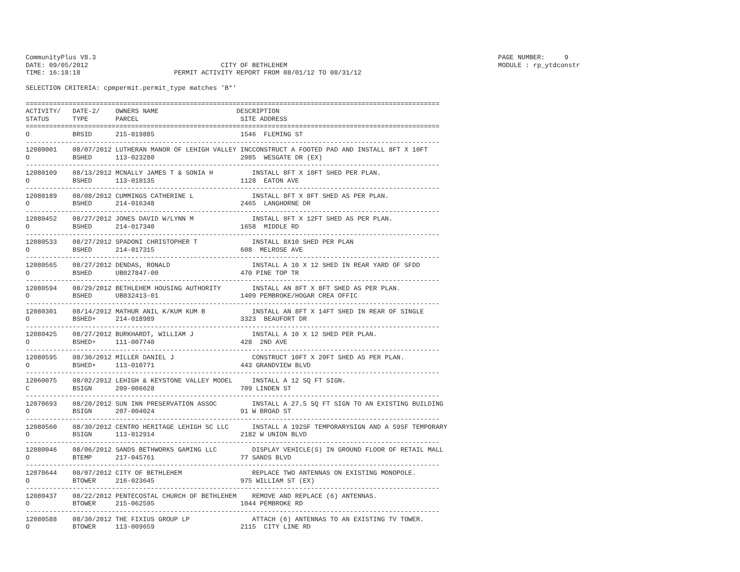CommunityPlus V8.3                                                                                                       PAGE NUMBER:     9
DATE: 09/05/2012                                  CITY OF BETHLEHEM                                                      MODULE : rp_ytdconstr
TIME: 16:18:18                        PERMIT ACTIVITY REPORT FROM 08/01/12 TO 08/31/12

SELECTION CRITERIA: cpmpermit.permit_type matches 'B*'

==========================================================================================================
ACTIVITY/   DATE-2/    OWNERS NAME                    DESCRIPTION
STATUS      TYPE       PARCEL                          SITE ADDRESS
==========================================================================================================
O           BRSID      215-019885                      1546  FLEMING ST
----------------------------------------------------------------------------------------------------------
12080001    08/07/2012 LUTHERAN MANOR OF LEHIGH VALLEY INCCONSTRUCT A FOOTED PAD AND INSTALL 8FT X 10FT
O           BSHED      113-023280                      2085  WESGATE DR (EX)
----------------------------------------------------------------------------------------------------------
12080109    08/13/2012 MCNALLY JAMES T & SONIA H          INSTALL 8FT X 10FT SHED PER PLAN.
O           BSHED      113-010135                      1128  EATON AVE
----------------------------------------------------------------------------------------------------------
12080189    08/08/2012 CUMMINGS CATHERINE L               INSTALL 8FT X 8FT SHED AS PER PLAN.
O           BSHED      214-016348                      2465  LANGHORNE DR
----------------------------------------------------------------------------------------------------------
12080452    08/27/2012 JONES DAVID W/LYNN M               INSTALL 8FT X 12FT SHED AS PER PLAN.
O           BSHED      214-017340                      1658  MIDDLE RD
----------------------------------------------------------------------------------------------------------
12080533    08/27/2012 SPADONI CHRISTOPHER T              INSTALL 8X10 SHED PER PLAN
O           BSHED      214-017315                      608  MELROSE AVE
----------------------------------------------------------------------------------------------------------
12080565    08/27/2012 DENDAS, RONALD                     INSTALL A 10 X 12 SHED IN REAR YARD OF SFDD
O           BSHED      UB027847-00                     470 PINE TOP TR
----------------------------------------------------------------------------------------------------------
12080594    08/29/2012 BETHLEHEM HOUSING AUTHORITY        INSTALL AN 8FT X 8FT SHED AS PER PLAN.
O           BSHED      UB032413-01                     1409 PEMBROKE/HOGAR CREA OFFIC
----------------------------------------------------------------------------------------------------------
12080301    08/14/2012 MATHUR ANIL K/KUM KUM B            INSTALL AN 8FT X 14FT SHED IN REAR OF SINGLE
O           BSHED+     214-018989                      3323  BEAUFORT DR
----------------------------------------------------------------------------------------------------------
12080425    08/27/2012 BURKHARDT, WILLIAM J               INSTALL A 10 X 12 SHED PER PLAN.
O           BSHED+     111-007740                      428  2ND AVE
----------------------------------------------------------------------------------------------------------
12080595    08/30/2012 MILLER DANIEL J                    CONSTRUCT 10FT X 20FT SHED AS PER PLAN.
O           BSHED+     113-010771                      443 GRANDVIEW BLVD
----------------------------------------------------------------------------------------------------------
12060075    08/02/2012 LEHIGH & KEYSTONE VALLEY MODEL     INSTALL A 12 SQ FT SIGN.
C           BSIGN      209-006628                      709 LINDEN ST
----------------------------------------------------------------------------------------------------------
12070693    08/20/2012 SUN INN PRESERVATION ASSOC         INSTALL A 27.5 SQ FT SIGN TO AN EXISTING BUILDING
O           BSIGN      207-004024                      91 W BROAD ST
----------------------------------------------------------------------------------------------------------
12080560    08/30/2012 CENTRO HERITAGE LEHIGH SC LLC      INSTALL A 192SF TEMPORARYSIGN AND A 59SF TEMPORARY
O           BSIGN      113-012914                      2182 W UNION BLVD
----------------------------------------------------------------------------------------------------------
12080046    08/06/2012 SANDS BETHWORKS GAMING LLC         DISPLAY VEHICLE(S) IN GROUND FLOOR OF RETAIL MALL
O           BTEMP      217-045761                      77 SANDS BLVD
----------------------------------------------------------------------------------------------------------
12070644    08/07/2012 CITY OF BETHLEHEM                  REPLACE TWO ANTENNAS ON EXISTING MONOPOLE.
O           BTOWER     216-023645                      975 WILLIAM ST (EX)
----------------------------------------------------------------------------------------------------------
12080437    08/22/2012 PENTECOSTAL CHURCH OF BETHLEHEM    REMOVE AND REPLACE (6) ANTENNAS.
O           BTOWER     215-062595                      1044 PEMBROKE RD
----------------------------------------------------------------------------------------------------------
12080588    08/30/2012 THE FIXIUS GROUP LP                ATTACH (6) ANTENNAS TO AN EXISTING TV TOWER.
O           BTOWER     113-009659                      2115  CITY LINE RD